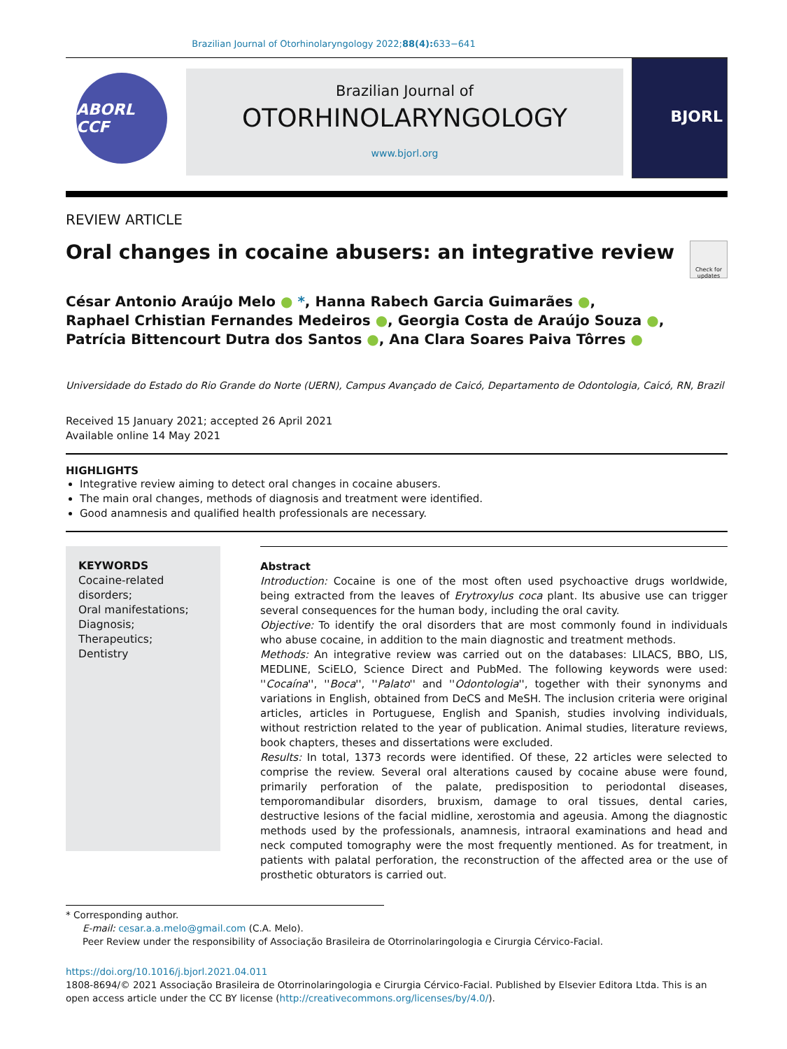Brazilian Journal of Otorhinolaryngology 2022;88(4): 633−641
ABORL CCF
Brazilian Journal of
OTORHINOLARYNGOLOGY
www.bjorl.org
BJORL
REVIEW ARTICLE
Oral changes in cocaine abusers: an integrative review Check for updates
César Antonio Araújo Melo ● *, Hanna Rabech Garcia Guimarães ●,
Raphael Crhistian Fernandes Medeiros ●, Georgia Costa de Araújo Souza ●,
Patrícia Bittencourt Dutra dos Santos ●, Ana Clara Soares Paiva Tôrres ●
Universidade do Estado do Rio Grande do Norte (UERN), Campus Avançado de Caicó, Departamento de Odontologia, Caicó, RN, Brazil
Received 15 January 2021; accepted 26 April 2021
Available online 14 May 2021
HIGHLIGHTS
Integrative review aiming to detect oral changes in cocaine abusers.
The main oral changes, methods of diagnosis and treatment were identified.
Good anamnesis and qualified health professionals are necessary.
KEYWORDS
Cocaine-related disorders;
Oral manifestations;
Diagnosis;
Therapeutics;
Dentistry
Abstract
Introduction: Cocaine is one of the most often used psychoactive drugs worldwide, being extracted from the leaves of Erytroxylus coca plant. Its abusive use can trigger several consequences for the human body, including the oral cavity.
Objective: To identify the oral disorders that are most commonly found in individuals who abuse cocaine, in addition to the main diagnostic and treatment methods.
Methods: An integrative review was carried out on the databases: LILACS, BBO, LIS, MEDLINE, SciELO, Science Direct and PubMed. The following keywords were used: ''Cocaína'', ''Boca'', ''Palato'' and ''Odontologia'', together with their synonyms and variations in English, obtained from DeCS and MeSH. The inclusion criteria were original articles, articles in Portuguese, English and Spanish, studies involving individuals, without restriction related to the year of publication. Animal studies, literature reviews, book chapters, theses and dissertations were excluded.
Results: In total, 1373 records were identified. Of these, 22 articles were selected to comprise the review. Several oral alterations caused by cocaine abuse were found, primarily perforation of the palate, predisposition to periodontal diseases, temporomandibular disorders, bruxism, damage to oral tissues, dental caries, destructive lesions of the facial midline, xerostomia and ageusia. Among the diagnostic methods used by the professionals, anamnesis, intraoral examinations and head and neck computed tomography were the most frequently mentioned. As for treatment, in patients with palatal perforation, the reconstruction of the affected area or the use of prosthetic obturators is carried out.
* Corresponding author.
E-mail: cesar.a.a.melo@gmail.com (C.A. Melo).
Peer Review under the responsibility of Associação Brasileira de Otorrinolaringologia e Cirurgia Cérvico-Facial.
https://doi.org/10.1016/j.bjorl.2021.04.011
1808-8694/© 2021 Associação Brasileira de Otorrinolaringologia e Cirurgia Cérvico-Facial. Published by Elsevier Editora Ltda. This is an open access article under the CC BY license (http://creativecommons.org/licenses/by/4.0/).